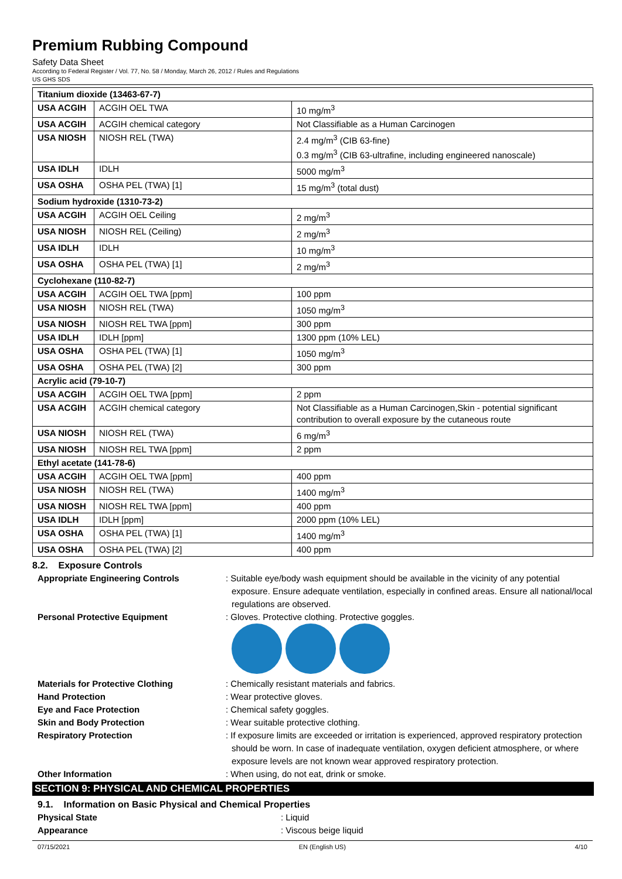Premium Rubbing Compound
Safety Data Sheet
According to Federal Register / Vol. 77, No. 58 / Monday, March 26, 2012 / Rules and Regulations
US GHS SDS
| Titanium dioxide (13463-67-7) | | |
| USA ACGIH | ACGIH OEL TWA | 10 mg/m<sup>3</sup> |
| USA ACGIH | ACGIH chemical category | Not Classifiable as a Human Carcinogen |
| USA NIOSH | NIOSH REL (TWA) | 2.4 mg/m<sup>3</sup> (CIB 63-fine) 0.3 mg/m<sup>3</sup> (CIB 63-ultrafine, including engineered nanoscale) |
| USA IDLH | IDLH | 5000 mg/m<sup>3</sup> |
| USA OSHA | OSHA PEL (TWA) [1] | 15 mg/m<sup>3</sup> (total dust) |
| Sodium hydroxide (1310-73-2) | | |
| USA ACGIH | ACGIH OEL Ceiling | 2 mg/m<sup>3</sup> |
| USA NIOSH | NIOSH REL (Ceiling) | 2 mg/m<sup>3</sup> |
| USA IDLH | IDLH | 10 mg/m<sup>3</sup> |
| USA OSHA | OSHA PEL (TWA) [1] | 2 mg/m<sup>3</sup> |
| Cyclohexane (110-82-7) | | |
| USA ACGIH | ACGIH OEL TWA [ppm] | 100 ppm |
| USA NIOSH | NIOSH REL (TWA) | 1050 mg/m<sup>3</sup> |
| USA NIOSH | NIOSH REL TWA [ppm] | 300 ppm |
| USA IDLH | IDLH [ppm] | 1300 ppm (10% LEL) |
| USA OSHA | OSHA PEL (TWA) [1] | 1050 mg/m<sup>3</sup> |
| USA OSHA | OSHA PEL (TWA) [2] | 300 ppm |
| Acrylic acid (79-10-7) | | |
| USA ACGIH | ACGIH OEL TWA [ppm] | 2 ppm |
| USA ACGIH | ACGIH chemical category | Not Classifiable as a Human Carcinogen,Skin - potential significant contribution to overall exposure by the cutaneous route |
| USA NIOSH | NIOSH REL (TWA) | 6 mg/m<sup>3</sup> |
| USA NIOSH | NIOSH REL TWA [ppm] | 2 ppm |
| Ethyl acetate (141-78-6) | | |
| USA ACGIH | ACGIH OEL TWA [ppm] | 400 ppm |
| USA NIOSH | NIOSH REL (TWA) | 1400 mg/m<sup>3</sup> |
| USA NIOSH | NIOSH REL TWA [ppm] | 400 ppm |
| USA IDLH | IDLH [ppm] | 2000 ppm (10% LEL) |
| USA OSHA | OSHA PEL (TWA) [1] | 1400 mg/m<sup>3</sup> |
| USA OSHA | OSHA PEL (TWA) [2] | 400 ppm |
8.2. Exposure Controls
Appropriate Engineering Controls : Suitable eye/body wash equipment should be available in the vicinity of any potential exposure. Ensure adequate ventilation, especially in confined areas. Ensure all national/local regulations are observed.
Personal Protective Equipment : Gloves. Protective clothing. Protective goggles.
Materials for Protective Clothing : Chemically resistant materials and fabrics.
Hand Protection : Wear protective gloves.
Eye and Face Protection : Chemical safety goggles.
Skin and Body Protection : Wear suitable protective clothing.
Respiratory Protection : If exposure limits are exceeded or irritation is experienced, approved respiratory protection should be worn. In case of inadequate ventilation, oxygen deficient atmosphere, or where exposure levels are not known wear approved respiratory protection.
Other Information : When using, do not eat, drink or smoke.
SECTION 9: PHYSICAL AND CHEMICAL PROPERTIES
9.1. Information on Basic Physical and Chemical Properties
Physical State : Liquid
Appearance : Viscous beige liquid
07/15/2021 EN (English US) 4/10